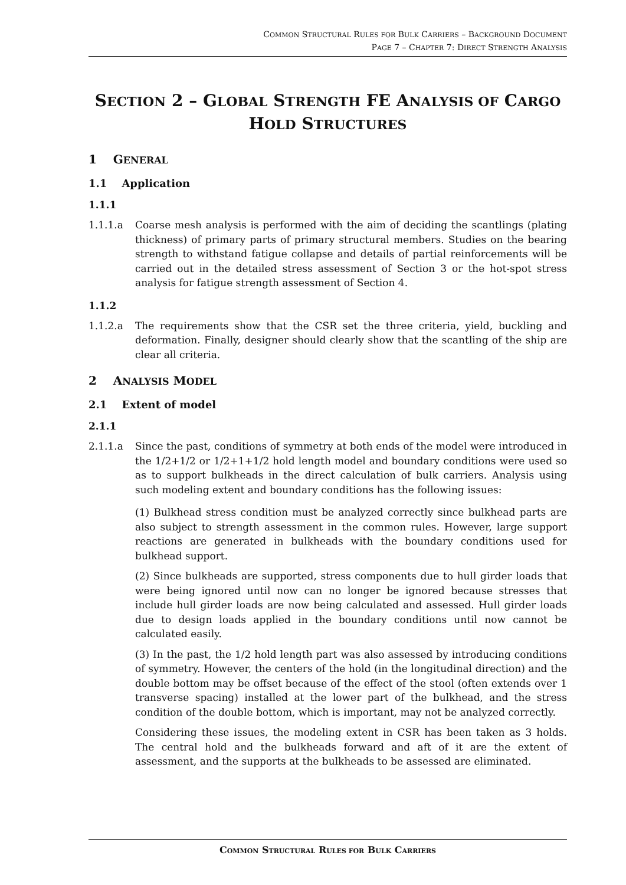COMMON STRUCTURAL RULES FOR BULK CARRIERS – BACKGROUND DOCUMENT
PAGE 7 – CHAPTER 7: DIRECT STRENGTH ANALYSIS
SECTION 2 – GLOBAL STRENGTH FE ANALYSIS OF CARGO
HOLD STRUCTURES
1 GENERAL
1.1 Application
1.1.1
1.1.1.a Coarse mesh analysis is performed with the aim of deciding the scantlings (plating thickness) of primary parts of primary structural members. Studies on the bearing strength to withstand fatigue collapse and details of partial reinforcements will be carried out in the detailed stress assessment of Section 3 or the hot-spot stress analysis for fatigue strength assessment of Section 4.
1.1.2
1.1.2.a The requirements show that the CSR set the three criteria, yield, buckling and deformation. Finally, designer should clearly show that the scantling of the ship are clear all criteria.
2 ANALYSIS MODEL
2.1 Extent of model
2.1.1
2.1.1.a Since the past, conditions of symmetry at both ends of the model were introduced in the 1/2+1/2 or 1/2+1+1/2 hold length model and boundary conditions were used so as to support bulkheads in the direct calculation of bulk carriers. Analysis using such modeling extent and boundary conditions has the following issues:
(1) Bulkhead stress condition must be analyzed correctly since bulkhead parts are also subject to strength assessment in the common rules. However, large support reactions are generated in bulkheads with the boundary conditions used for bulkhead support.
(2) Since bulkheads are supported, stress components due to hull girder loads that were being ignored until now can no longer be ignored because stresses that include hull girder loads are now being calculated and assessed. Hull girder loads due to design loads applied in the boundary conditions until now cannot be calculated easily.
(3) In the past, the 1/2 hold length part was also assessed by introducing conditions of symmetry. However, the centers of the hold (in the longitudinal direction) and the double bottom may be offset because of the effect of the stool (often extends over 1 transverse spacing) installed at the lower part of the bulkhead, and the stress condition of the double bottom, which is important, may not be analyzed correctly.
Considering these issues, the modeling extent in CSR has been taken as 3 holds. The central hold and the bulkheads forward and aft of it are the extent of assessment, and the supports at the bulkheads to be assessed are eliminated.
COMMON STRUCTURAL RULES FOR BULK CARRIERS